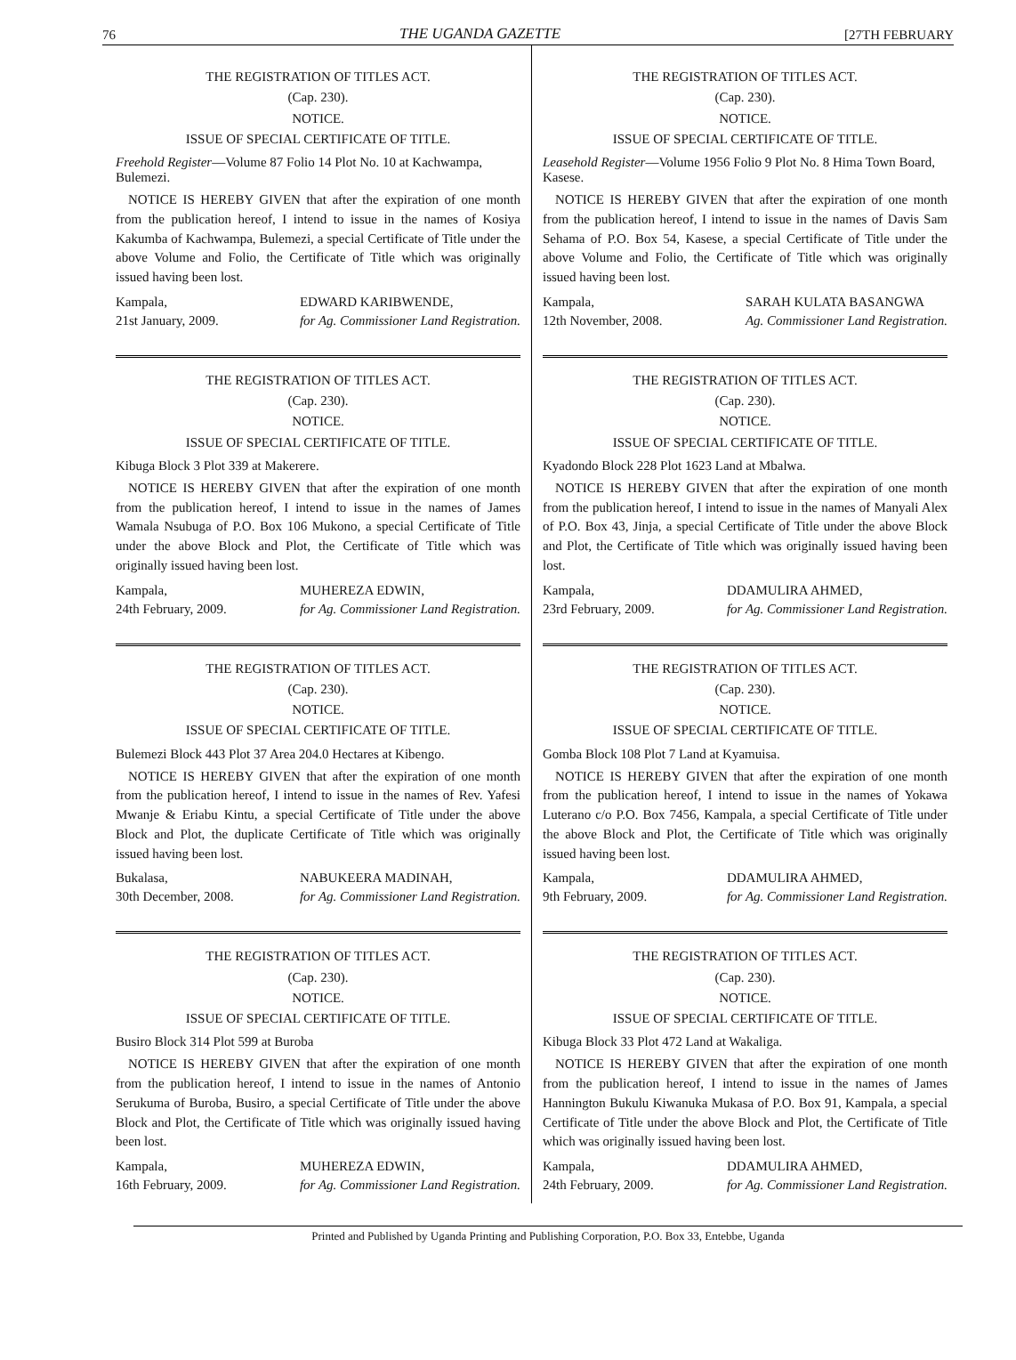76 THE UGANDA GAZETTE [27TH FEBRUARY
THE REGISTRATION OF TITLES ACT.
(Cap. 230).
NOTICE.
ISSUE OF SPECIAL CERTIFICATE OF TITLE.
Freehold Register—Volume 87 Folio 14 Plot No. 10 at Kachwampa, Bulemezi.
NOTICE IS HEREBY GIVEN that after the expiration of one month from the publication hereof, I intend to issue in the names of Kosiya Kakumba of Kachwampa, Bulemezi, a special Certificate of Title under the above Volume and Folio, the Certificate of Title which was originally issued having been lost.
Kampala,
21st January, 2009. EDWARD KARIBWENDE,
for Ag. Commissioner Land Registration.
THE REGISTRATION OF TITLES ACT.
(Cap. 230).
NOTICE.
ISSUE OF SPECIAL CERTIFICATE OF TITLE.
Kibuga Block 3 Plot 339 at Makerere.
NOTICE IS HEREBY GIVEN that after the expiration of one month from the publication hereof, I intend to issue in the names of James Wamala Nsubuga of P.O. Box 106 Mukono, a special Certificate of Title under the above Block and Plot, the Certificate of Title which was originally issued having been lost.
Kampala,
24th February, 2009. MUHEREZA EDWIN,
for Ag. Commissioner Land Registration.
THE REGISTRATION OF TITLES ACT.
(Cap. 230).
NOTICE.
ISSUE OF SPECIAL CERTIFICATE OF TITLE.
Bulemezi Block 443 Plot 37 Area 204.0 Hectares at Kibengo.
NOTICE IS HEREBY GIVEN that after the expiration of one month from the publication hereof, I intend to issue in the names of Rev. Yafesi Mwanje & Eriabu Kintu, a special Certificate of Title under the above Block and Plot, the duplicate Certificate of Title which was originally issued having been lost.
Bukalasa,
30th December, 2008. NABUKEERA MADINAH,
for Ag. Commissioner Land Registration.
THE REGISTRATION OF TITLES ACT.
(Cap. 230).
NOTICE.
ISSUE OF SPECIAL CERTIFICATE OF TITLE.
Busiro Block 314 Plot 599 at Buroba
NOTICE IS HEREBY GIVEN that after the expiration of one month from the publication hereof, I intend to issue in the names of Antonio Serukuma of Buroba, Busiro, a special Certificate of Title under the above Block and Plot, the Certificate of Title which was originally issued having been lost.
Kampala,
16th February, 2009. MUHEREZA EDWIN,
for Ag. Commissioner Land Registration.
THE REGISTRATION OF TITLES ACT.
(Cap. 230).
NOTICE.
ISSUE OF SPECIAL CERTIFICATE OF TITLE.
Leasehold Register—Volume 1956 Folio 9 Plot No. 8 Hima Town Board, Kasese.
NOTICE IS HEREBY GIVEN that after the expiration of one month from the publication hereof, I intend to issue in the names of Davis Sam Sehama of P.O. Box 54, Kasese, a special Certificate of Title under the above Volume and Folio, the Certificate of Title which was originally issued having been lost.
Kampala,
12th November, 2008. SARAH KULATA BASANGWA
Ag. Commissioner Land Registration.
THE REGISTRATION OF TITLES ACT.
(Cap. 230).
NOTICE.
ISSUE OF SPECIAL CERTIFICATE OF TITLE.
Kyadondo Block 228 Plot 1623 Land at Mbalwa.
NOTICE IS HEREBY GIVEN that after the expiration of one month from the publication hereof, I intend to issue in the names of Manyali Alex of P.O. Box 43, Jinja, a special Certificate of Title under the above Block and Plot, the Certificate of Title which was originally issued having been lost.
Kampala,
23rd February, 2009. DDAMULIRA AHMED,
for Ag. Commissioner Land Registration.
THE REGISTRATION OF TITLES ACT.
(Cap. 230).
NOTICE.
ISSUE OF SPECIAL CERTIFICATE OF TITLE.
Gomba Block 108 Plot 7 Land at Kyamuisa.
NOTICE IS HEREBY GIVEN that after the expiration of one month from the publication hereof, I intend to issue in the names of Yokawa Luterano c/o P.O. Box 7456, Kampala, a special Certificate of Title under the above Block and Plot, the Certificate of Title which was originally issued having been lost.
Kampala,
9th February, 2009. DDAMULIRA AHMED,
for Ag. Commissioner Land Registration.
THE REGISTRATION OF TITLES ACT.
(Cap. 230).
NOTICE.
ISSUE OF SPECIAL CERTIFICATE OF TITLE.
Kibuga Block 33 Plot 472 Land at Wakaliga.
NOTICE IS HEREBY GIVEN that after the expiration of one month from the publication hereof, I intend to issue in the names of James Hannington Bukulu Kiwanuka Mukasa of P.O. Box 91, Kampala, a special Certificate of Title under the above Block and Plot, the Certificate of Title which was originally issued having been lost.
Kampala,
24th February, 2009. DDAMULIRA AHMED,
for Ag. Commissioner Land Registration.
Printed and Published by Uganda Printing and Publishing Corporation, P.O. Box 33, Entebbe, Uganda